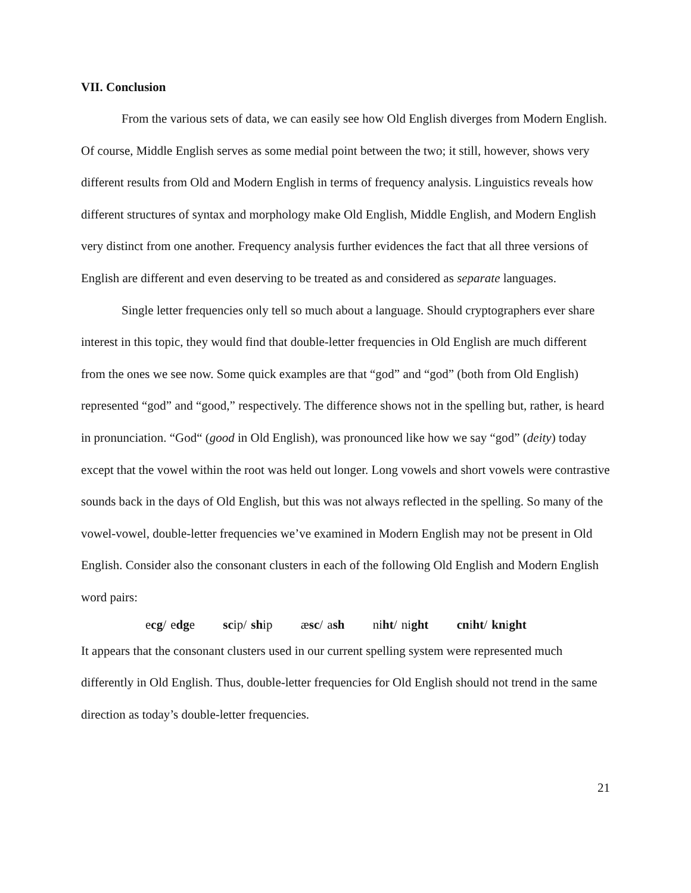VII. Conclusion
From the various sets of data, we can easily see how Old English diverges from Modern English. Of course, Middle English serves as some medial point between the two; it still, however, shows very different results from Old and Modern English in terms of frequency analysis. Linguistics reveals how different structures of syntax and morphology make Old English, Middle English, and Modern English very distinct from one another. Frequency analysis further evidences the fact that all three versions of English are different and even deserving to be treated as and considered as separate languages.
Single letter frequencies only tell so much about a language. Should cryptographers ever share interest in this topic, they would find that double-letter frequencies in Old English are much different from the ones we see now. Some quick examples are that “god” and “god” (both from Old English) represented “god” and “good,” respectively. The difference shows not in the spelling but, rather, is heard in pronunciation. “God“ (good in Old English), was pronounced like how we say “god” (deity) today except that the vowel within the root was held out longer. Long vowels and short vowels were contrastive sounds back in the days of Old English, but this was not always reflected in the spelling. So many of the vowel-vowel, double-letter frequencies we’ve examined in Modern English may not be present in Old English. Consider also the consonant clusters in each of the following Old English and Modern English word pairs:
ecg/ edge scip/ ship æsc/ ash niht/ night cniht/ knight
It appears that the consonant clusters used in our current spelling system were represented much differently in Old English. Thus, double-letter frequencies for Old English should not trend in the same direction as today’s double-letter frequencies.
21